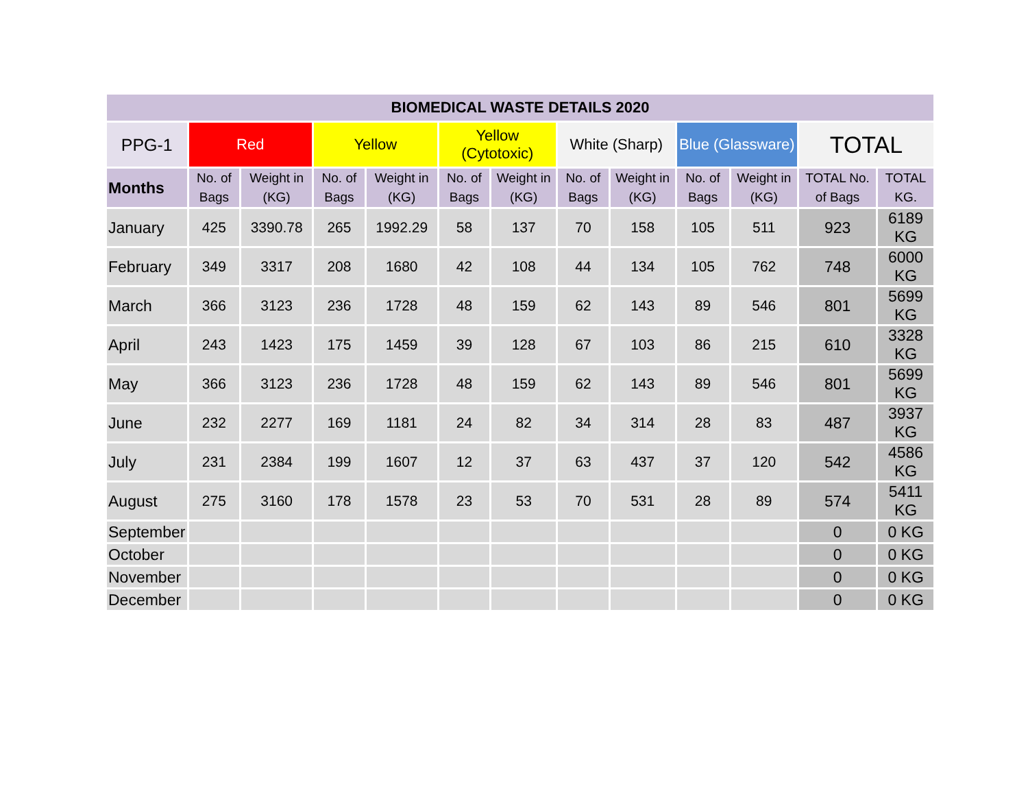| BIOMEDICAL WASTE DETAILS 2020 | | | | | | | | | | | | |
| --- | --- | --- | --- | --- | --- | --- | --- | --- | --- | --- | --- | --- |
| PPG-1 | Red | | Yellow | | Yellow (Cytotoxic) | | White (Sharp) | | Blue (Glassware) | | TOTAL | |
| Months | No. of Bags | Weight in (KG) | No. of Bags | Weight in (KG) | No. of Bags | Weight in (KG) | No. of Bags | Weight in (KG) | No. of Bags | Weight in (KG) | TOTAL No. of Bags | TOTAL KG. |
| January | 425 | 3390.78 | 265 | 1992.29 | 58 | 137 | 70 | 158 | 105 | 511 | 923 | 6189 KG |
| February | 349 | 3317 | 208 | 1680 | 42 | 108 | 44 | 134 | 105 | 762 | 748 | 6000 KG |
| March | 366 | 3123 | 236 | 1728 | 48 | 159 | 62 | 143 | 89 | 546 | 801 | 5699 KG |
| April | 243 | 1423 | 175 | 1459 | 39 | 128 | 67 | 103 | 86 | 215 | 610 | 3328 KG |
| May | 366 | 3123 | 236 | 1728 | 48 | 159 | 62 | 143 | 89 | 546 | 801 | 5699 KG |
| June | 232 | 2277 | 169 | 1181 | 24 | 82 | 34 | 314 | 28 | 83 | 487 | 3937 KG |
| July | 231 | 2384 | 199 | 1607 | 12 | 37 | 63 | 437 | 37 | 120 | 542 | 4586 KG |
| August | 275 | 3160 | 178 | 1578 | 23 | 53 | 70 | 531 | 28 | 89 | 574 | 5411 KG |
| September | | | | | | | | | | | 0 | 0 KG |
| October | | | | | | | | | | | 0 | 0 KG |
| November | | | | | | | | | | | 0 | 0 KG |
| December | | | | | | | | | | | 0 | 0 KG |